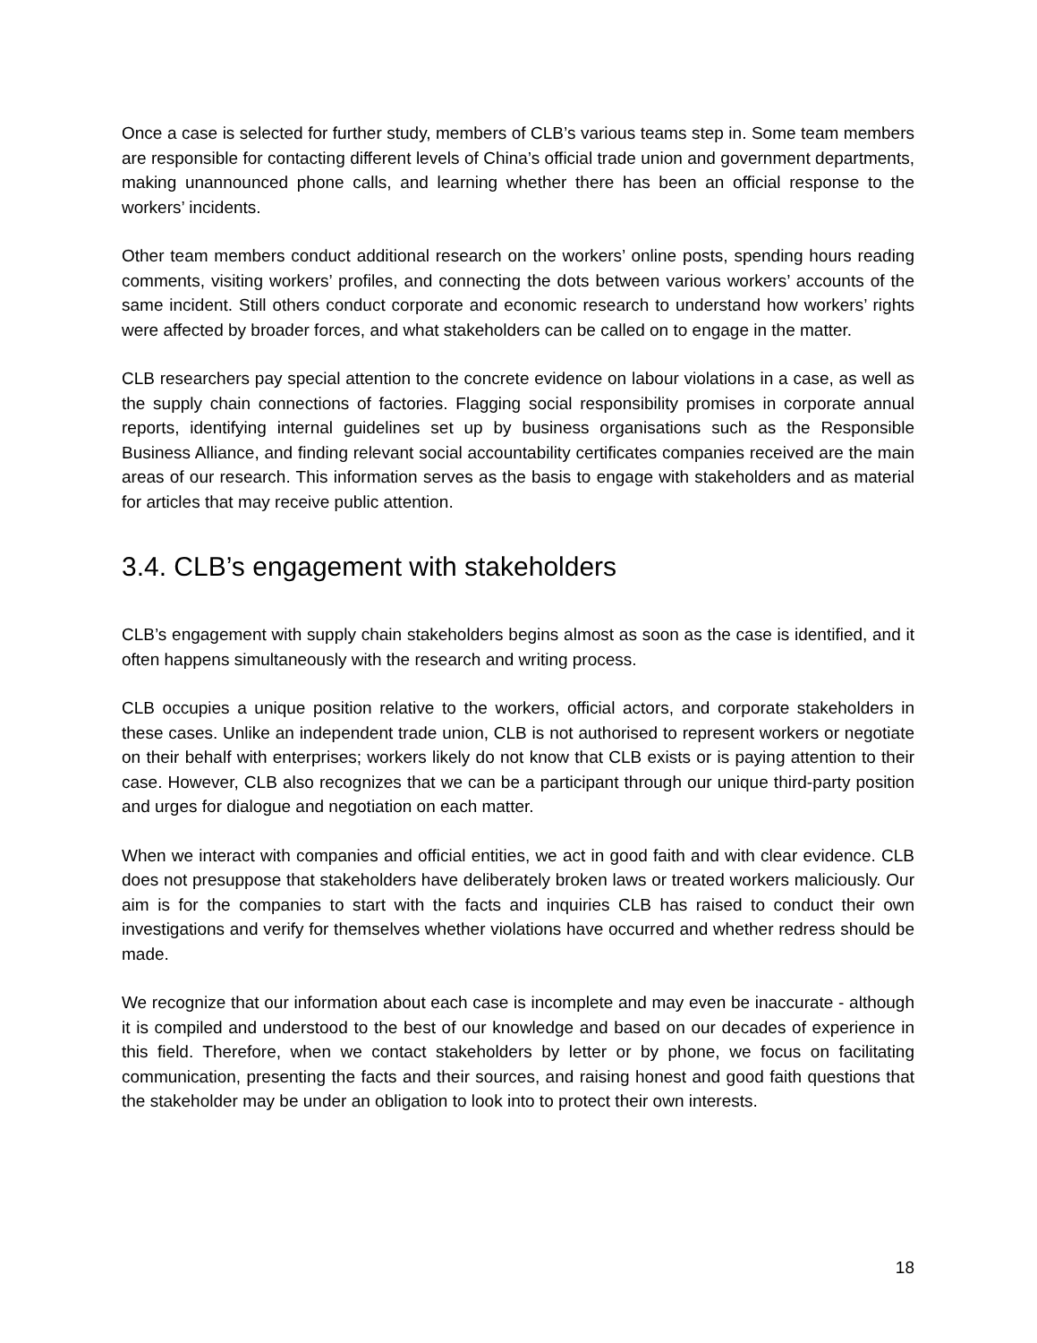Once a case is selected for further study, members of CLB’s various teams step in. Some team members are responsible for contacting different levels of China’s official trade union and government departments, making unannounced phone calls, and learning whether there has been an official response to the workers’ incidents.
Other team members conduct additional research on the workers’ online posts, spending hours reading comments, visiting workers’ profiles, and connecting the dots between various workers’ accounts of the same incident. Still others conduct corporate and economic research to understand how workers’ rights were affected by broader forces, and what stakeholders can be called on to engage in the matter.
CLB researchers pay special attention to the concrete evidence on labour violations in a case, as well as the supply chain connections of factories. Flagging social responsibility promises in corporate annual reports, identifying internal guidelines set up by business organisations such as the Responsible Business Alliance, and finding relevant social accountability certificates companies received are the main areas of our research. This information serves as the basis to engage with stakeholders and as material for articles that may receive public attention.
3.4. CLB’s engagement with stakeholders
CLB’s engagement with supply chain stakeholders begins almost as soon as the case is identified, and it often happens simultaneously with the research and writing process.
CLB occupies a unique position relative to the workers, official actors, and corporate stakeholders in these cases. Unlike an independent trade union, CLB is not authorised to represent workers or negotiate on their behalf with enterprises; workers likely do not know that CLB exists or is paying attention to their case. However, CLB also recognizes that we can be a participant through our unique third-party position and urges for dialogue and negotiation on each matter.
When we interact with companies and official entities, we act in good faith and with clear evidence. CLB does not presuppose that stakeholders have deliberately broken laws or treated workers maliciously. Our aim is for the companies to start with the facts and inquiries CLB has raised to conduct their own investigations and verify for themselves whether violations have occurred and whether redress should be made.
We recognize that our information about each case is incomplete and may even be inaccurate - although it is compiled and understood to the best of our knowledge and based on our decades of experience in this field. Therefore, when we contact stakeholders by letter or by phone, we focus on facilitating communication, presenting the facts and their sources, and raising honest and good faith questions that the stakeholder may be under an obligation to look into to protect their own interests.
18